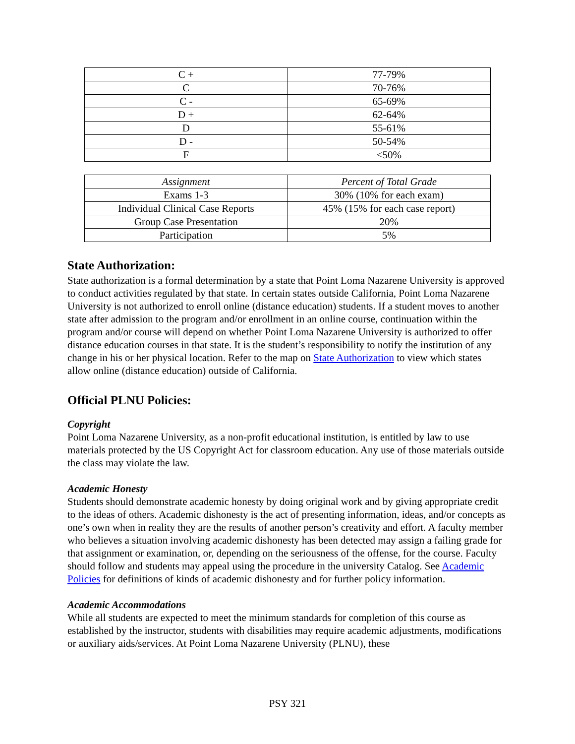| C + | 77-79% |
| C | 70-76% |
| C - | 65-69% |
| D + | 62-64% |
| D | 55-61% |
| D - | 50-54% |
| F | <50% |
| Assignment | Percent of Total Grade |
| --- | --- |
| Exams 1-3 | 30% (10% for each exam) |
| Individual Clinical Case Reports | 45% (15% for each case report) |
| Group Case Presentation | 20% |
| Participation | 5% |
State Authorization:
State authorization is a formal determination by a state that Point Loma Nazarene University is approved to conduct activities regulated by that state. In certain states outside California, Point Loma Nazarene University is not authorized to enroll online (distance education) students. If a student moves to another state after admission to the program and/or enrollment in an online course, continuation within the program and/or course will depend on whether Point Loma Nazarene University is authorized to offer distance education courses in that state. It is the student’s responsibility to notify the institution of any change in his or her physical location. Refer to the map on State Authorization to view which states allow online (distance education) outside of California.
Official PLNU Policies:
Copyright
Point Loma Nazarene University, as a non-profit educational institution, is entitled by law to use materials protected by the US Copyright Act for classroom education. Any use of those materials outside the class may violate the law.
Academic Honesty
Students should demonstrate academic honesty by doing original work and by giving appropriate credit to the ideas of others. Academic dishonesty is the act of presenting information, ideas, and/or concepts as one’s own when in reality they are the results of another person’s creativity and effort. A faculty member who believes a situation involving academic dishonesty has been detected may assign a failing grade for that assignment or examination, or, depending on the seriousness of the offense, for the course. Faculty should follow and students may appeal using the procedure in the university Catalog. See Academic Policies for definitions of kinds of academic dishonesty and for further policy information.
Academic Accommodations
While all students are expected to meet the minimum standards for completion of this course as established by the instructor, students with disabilities may require academic adjustments, modifications or auxiliary aids/services. At Point Loma Nazarene University (PLNU), these
PSY 321